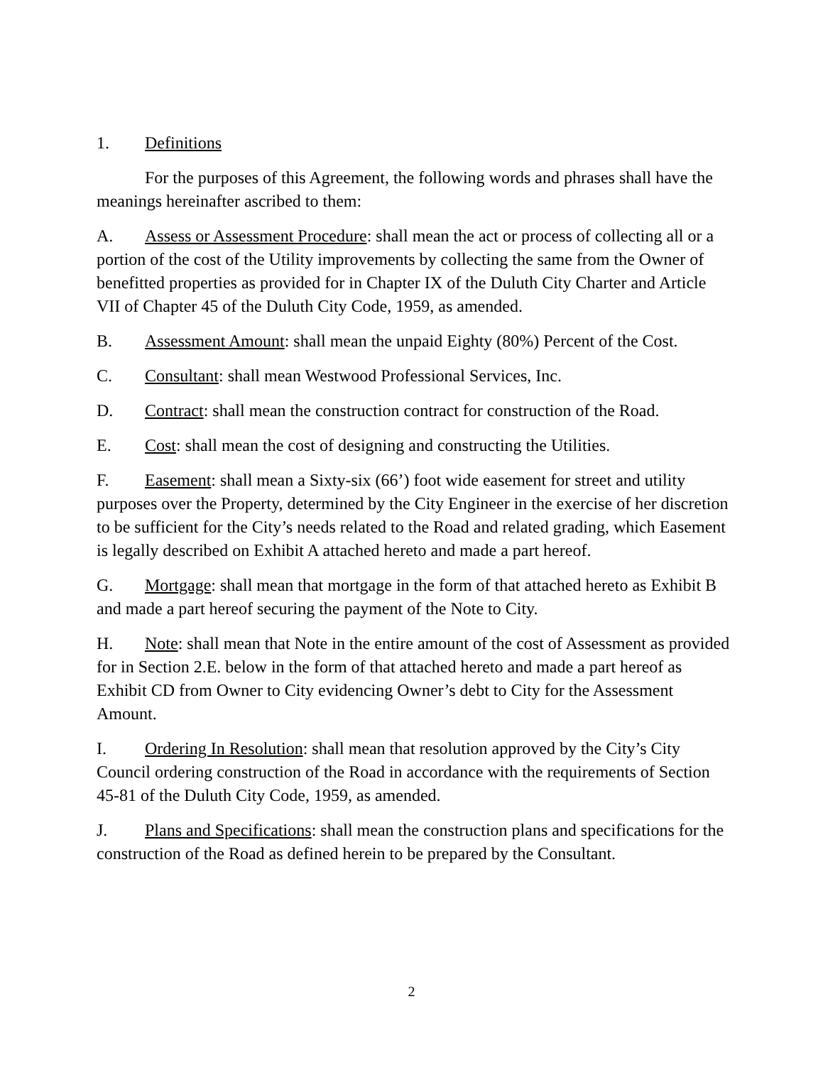1. Definitions
For the purposes of this Agreement, the following words and phrases shall have the meanings hereinafter ascribed to them:
A. Assess or Assessment Procedure: shall mean the act or process of collecting all or a portion of the cost of the Utility improvements by collecting the same from the Owner of benefitted properties as provided for in Chapter IX of the Duluth City Charter and Article VII of Chapter 45 of the Duluth City Code, 1959, as amended.
B. Assessment Amount: shall mean the unpaid Eighty (80%) Percent of the Cost.
C. Consultant: shall mean Westwood Professional Services, Inc.
D. Contract: shall mean the construction contract for construction of the Road.
E. Cost: shall mean the cost of designing and constructing the Utilities.
F. Easement: shall mean a Sixty-six (66’) foot wide easement for street and utility purposes over the Property, determined by the City Engineer in the exercise of her discretion to be sufficient for the City’s needs related to the Road and related grading, which Easement is legally described on Exhibit A attached hereto and made a part hereof.
G. Mortgage: shall mean that mortgage in the form of that attached hereto as Exhibit B and made a part hereof securing the payment of the Note to City.
H. Note: shall mean that Note in the entire amount of the cost of Assessment as provided for in Section 2.E. below in the form of that attached hereto and made a part hereof as Exhibit CD from Owner to City evidencing Owner’s debt to City for the Assessment Amount.
I. Ordering In Resolution: shall mean that resolution approved by the City’s City Council ordering construction of the Road in accordance with the requirements of Section 45-81 of the Duluth City Code, 1959, as amended.
J. Plans and Specifications: shall mean the construction plans and specifications for the construction of the Road as defined herein to be prepared by the Consultant.
2